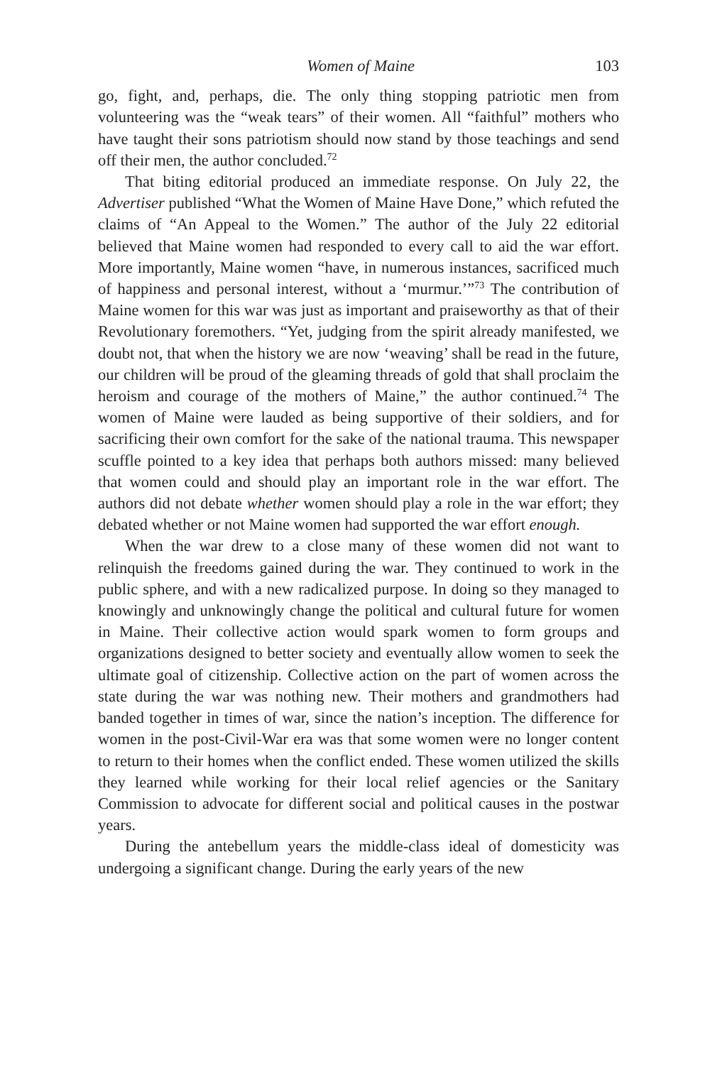Women of Maine 103
go, fight, and, perhaps, die. The only thing stopping patriotic men from volunteering was the “weak tears” of their women. All “faithful” mothers who have taught their sons patriotism should now stand by those teachings and send off their men, the author concluded.<sup>72</sup>
That biting editorial produced an immediate response. On July 22, the Advertiser published “What the Women of Maine Have Done,” which refuted the claims of “An Appeal to the Women.” The author of the July 22 editorial believed that Maine women had responded to every call to aid the war effort. More importantly, Maine women “have, in numerous instances, sacrificed much of happiness and personal interest, without a ‘murmur.’”<sup>73</sup> The contribution of Maine women for this war was just as important and praiseworthy as that of their Revolutionary foremothers. “Yet, judging from the spirit already manifested, we doubt not, that when the history we are now ‘weaving’ shall be read in the future, our children will be proud of the gleaming threads of gold that shall proclaim the heroism and courage of the mothers of Maine,” the author continued.<sup>74</sup> The women of Maine were lauded as being supportive of their soldiers, and for sacrificing their own comfort for the sake of the national trauma. This newspaper scuffle pointed to a key idea that perhaps both authors missed: many believed that women could and should play an important role in the war effort. The authors did not debate whether women should play a role in the war effort; they debated whether or not Maine women had supported the war effort enough.
When the war drew to a close many of these women did not want to relinquish the freedoms gained during the war. They continued to work in the public sphere, and with a new radicalized purpose. In doing so they managed to knowingly and unknowingly change the political and cultural future for women in Maine. Their collective action would spark women to form groups and organizations designed to better society and eventually allow women to seek the ultimate goal of citizenship. Collective action on the part of women across the state during the war was nothing new. Their mothers and grandmothers had banded together in times of war, since the nation’s inception. The difference for women in the post-Civil-War era was that some women were no longer content to return to their homes when the conflict ended. These women utilized the skills they learned while working for their local relief agencies or the Sanitary Commission to advocate for different social and political causes in the postwar years.
During the antebellum years the middle-class ideal of domesticity was undergoing a significant change. During the early years of the new